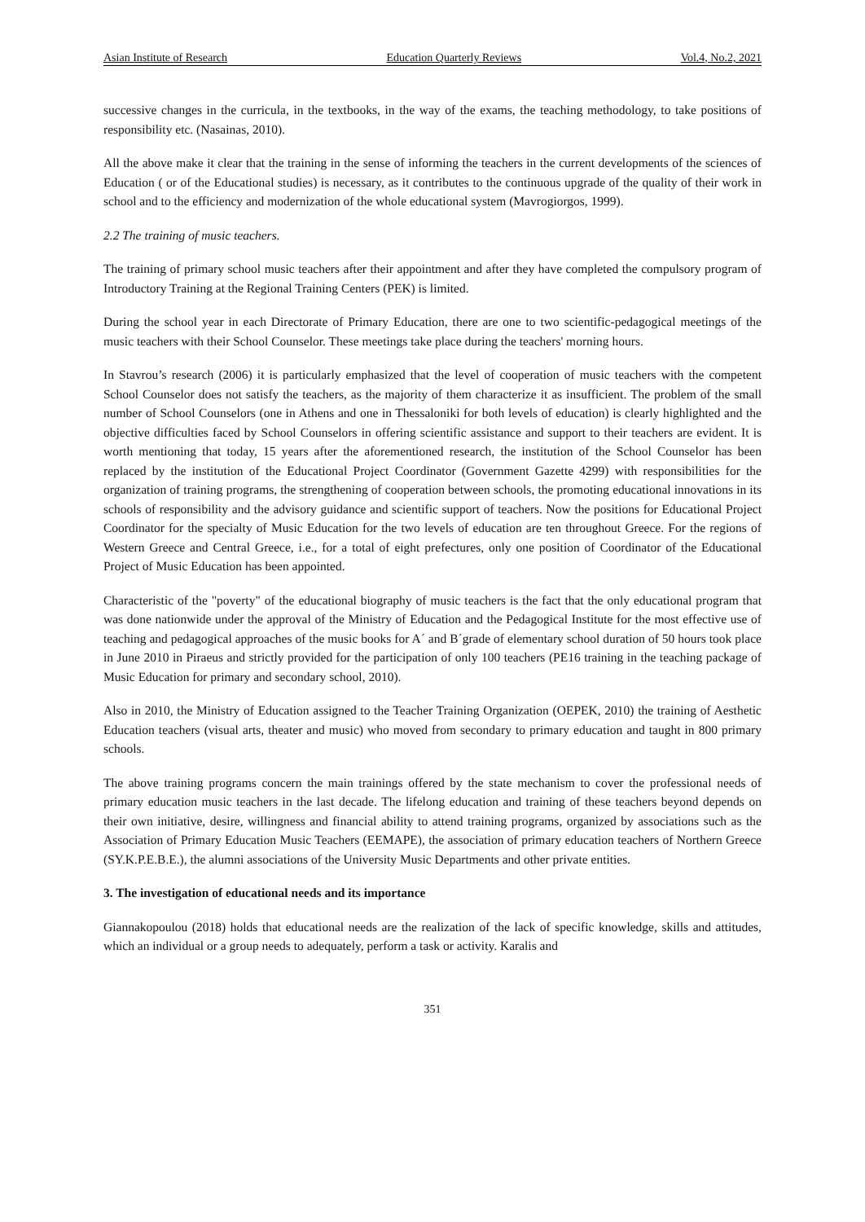Asian Institute of Research Education Quarterly Reviews Vol.4, No.2, 2021
successive changes in the curricula, in the textbooks, in the way of the exams, the teaching methodology, to take positions of responsibility etc. (Nasainas, 2010).
All the above make it clear that the training in the sense of informing the teachers in the current developments of the sciences of Education ( or of the Educational studies) is necessary, as it contributes to the continuous upgrade of the quality of their work in school and to the efficiency and modernization of the whole educational system (Mavrogiorgos, 1999).
2.2 The training of music teachers.
The training of primary school music teachers after their appointment and after they have completed the compulsory program of Introductory Training at the Regional Training Centers (PEK) is limited.
During the school year in each Directorate of Primary Education, there are one to two scientific-pedagogical meetings of the music teachers with their School Counselor. These meetings take place during the teachers' morning hours.
In Stavrou’s research (2006) it is particularly emphasized that the level of cooperation of music teachers with the competent School Counselor does not satisfy the teachers, as the majority of them characterize it as insufficient. The problem of the small number of School Counselors (one in Athens and one in Thessaloniki for both levels of education) is clearly highlighted and the objective difficulties faced by School Counselors in offering scientific assistance and support to their teachers are evident. It is worth mentioning that today, 15 years after the aforementioned research, the institution of the School Counselor has been replaced by the institution of the Educational Project Coordinator (Government Gazette 4299) with responsibilities for the organization of training programs, the strengthening of cooperation between schools, the promoting educational innovations in its schools of responsibility and the advisory guidance and scientific support of teachers. Now the positions for Educational Project Coordinator for the specialty of Music Education for the two levels of education are ten throughout Greece. For the regions of Western Greece and Central Greece, i.e., for a total of eight prefectures, only one position of Coordinator of the Educational Project of Music Education has been appointed.
Characteristic of the "poverty" of the educational biography of music teachers is the fact that the only educational program that was done nationwide under the approval of the Ministry of Education and the Pedagogical Institute for the most effective use of teaching and pedagogical approaches of the music books for A´ and B´grade of elementary school duration of 50 hours took place in June 2010 in Piraeus and strictly provided for the participation of only 100 teachers (PE16 training in the teaching package of Music Education for primary and secondary school, 2010).
Also in 2010, the Ministry of Education assigned to the Teacher Training Organization (OEPEK, 2010) the training of Aesthetic Education teachers (visual arts, theater and music) who moved from secondary to primary education and taught in 800 primary schools.
The above training programs concern the main trainings offered by the state mechanism to cover the professional needs of primary education music teachers in the last decade. The lifelong education and training of these teachers beyond depends on their own initiative, desire, willingness and financial ability to attend training programs, organized by associations such as the Association of Primary Education Music Teachers (EEMAPE), the association of primary education teachers of Northern Greece (SY.K.P.E.B.E.), the alumni associations of the University Music Departments and other private entities.
3. The investigation of educational needs and its importance
Giannakopoulou (2018) holds that educational needs are the realization of the lack of specific knowledge, skills and attitudes, which an individual or a group needs to adequately, perform a task or activity. Karalis and
351